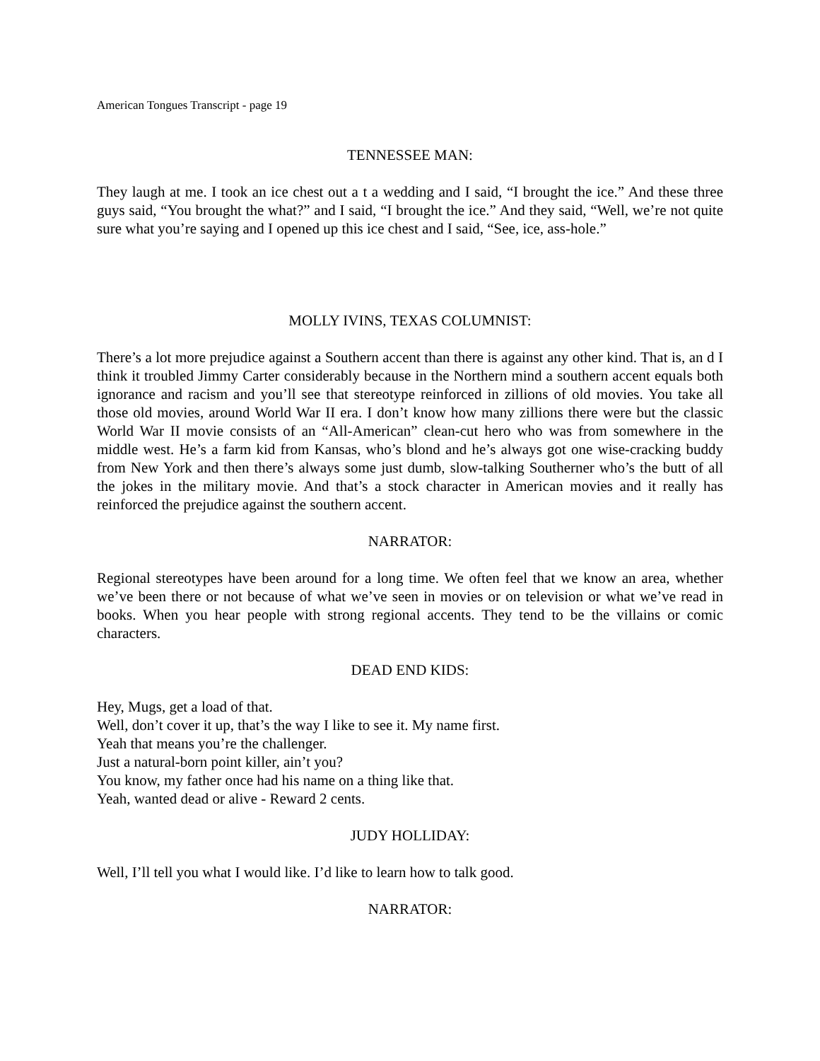American Tongues Transcript - page 19
TENNESSEE MAN:
They laugh at me. I took an ice chest out a t a wedding and I said, “I brought the ice.” And these three guys said, “You brought the what?” and I said, “I brought the ice.” And they said, “Well, we’re not quite sure what you’re saying and I opened up this ice chest and I said, “See, ice, ass-hole.”
MOLLY IVINS, TEXAS COLUMNIST:
There’s a lot more prejudice against a Southern accent than there is against any other kind. That is, an d I think it troubled Jimmy Carter considerably because in the Northern mind a southern accent equals both ignorance and racism and you’ll see that stereotype reinforced in zillions of old movies. You take all those old movies, around World War II era. I don’t know how many zillions there were but the classic World War II movie consists of an “All-American” clean-cut hero who was from somewhere in the middle west. He’s a farm kid from Kansas, who’s blond and he’s always got one wise-cracking buddy from New York and then there’s always some just dumb, slow-talking Southerner who’s the butt of all the jokes in the military movie. And that’s a stock character in American movies and it really has reinforced the prejudice against the southern accent.
NARRATOR:
Regional stereotypes have been around for a long time. We often feel that we know an area, whether we’ve been there or not because of what we’ve seen in movies or on television or what we’ve read in books. When you hear people with strong regional accents. They tend to be the villains or comic characters.
DEAD END KIDS:
Hey, Mugs, get a load of that.
Well, don’t cover it up, that’s the way I like to see it. My name first.
Yeah that means you’re the challenger.
Just a natural-born point killer, ain’t you?
You know, my father once had his name on a thing like that.
Yeah, wanted dead or alive - Reward 2 cents.
JUDY HOLLIDAY:
Well, I’ll tell you what I would like. I’d like to learn how to talk good.
NARRATOR: